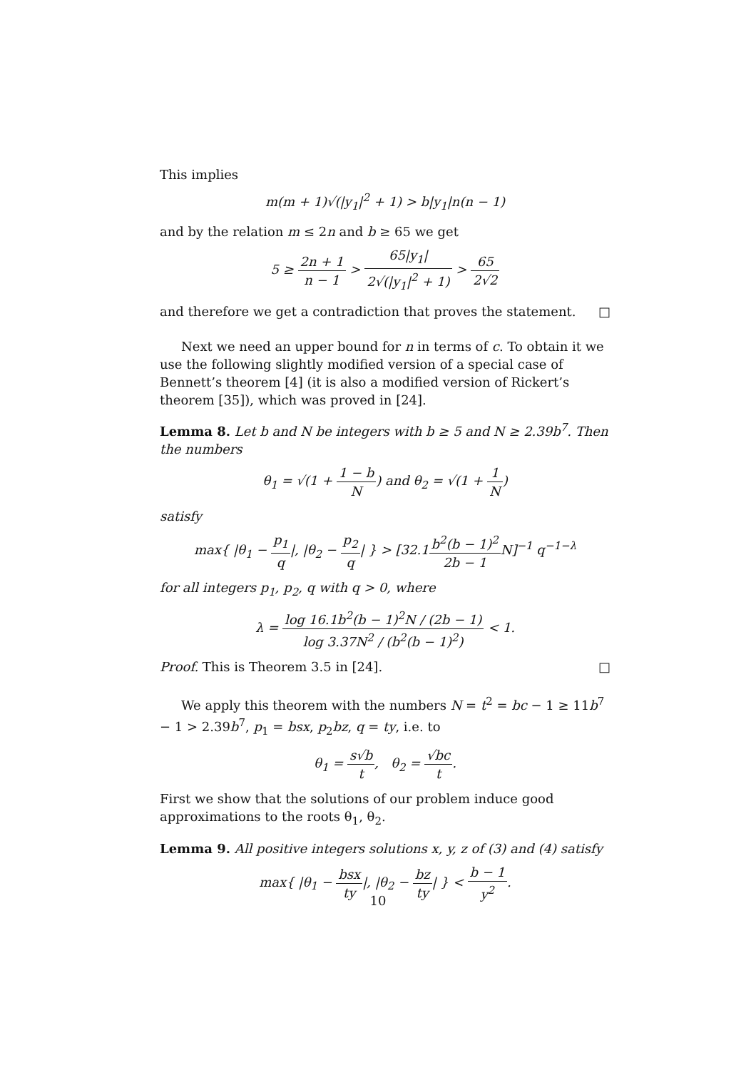This implies
m(m + 1)√(|y<sub>1</sub>|<sup>2</sup> + 1) > b|y<sub>1</sub>|n(n − 1)
and by the relation m ≤ 2n and b ≥ 65 we get
5 ≥ 2n + 1 n − 1 > 65|y<sub>1</sub>| 2√(|y<sub>1</sub>|<sup>2</sup> + 1) > 65 2√2
and therefore we get a contradiction that proves the statement. □
Next we need an upper bound for n in terms of c. To obtain it we use the following slightly modified version of a special case of Bennett’s theorem [4] (it is also a modified version of Rickert’s theorem [35]), which was proved in [24].
Lemma 8. Let b and N be integers with b ≥ 5 and N ≥ 2.39b<sup>7</sup>. Then the numbers
θ<sub>1</sub> = √(1 + 1 − b N) and θ<sub>2</sub> = √(1 + 1 N)
satisfy
max{ |θ<sub>1</sub> − p<sub>1</sub> q|, |θ<sub>2</sub> − p<sub>2</sub> q| } > [32.1b<sup>2</sup>(b − 1)<sup>2</sup> 2b − 1 N]<sup>−1</sup> q<sup>−1−λ</sup>
for all integers p<sub>1</sub>, p<sub>2</sub>, q with q > 0, where
λ = log 16.1b<sup>2</sup>(b − 1)<sup>2</sup>N / (2b − 1) log 3.37N<sup>2</sup> / (b<sup>2</sup>(b − 1)<sup>2</sup>) < 1.
Proof. This is Theorem 3.5 in [24]. □
We apply this theorem with the numbers N = t<sup>2</sup> = bc − 1 ≥ 11b<sup>7</sup> − 1 > 2.39b<sup>7</sup>, p<sub>1</sub> = bsx, p<sub>2</sub>bz, q = ty, i.e. to
θ<sub>1</sub> = s√b t, θ<sub>2</sub> = √bc t.
First we show that the solutions of our problem induce good approximations to the roots θ<sub>1</sub>, θ<sub>2</sub>.
Lemma 9. All positive integers solutions x, y, z of (3) and (4) satisfy
max{ |θ<sub>1</sub> − bsx ty|, |θ<sub>2</sub> − bz ty| } < b − 1 y<sup>2</sup>.
10